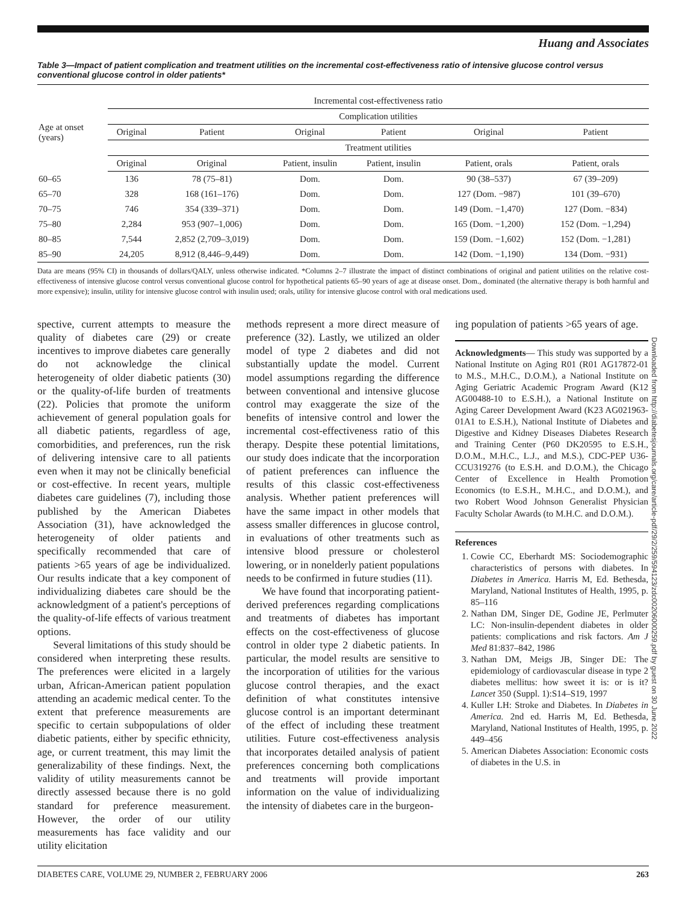Huang and Associates
Downloaded from http://diabetesjournals.org/care/article-pdf/29/2/259/594123/zdc00206000259.pdf by guest on 30 June 2022
Table 3—Impact of patient complication and treatment utilities on the incremental cost-effectiveness ratio of intensive glucose control versus conventional glucose control in older patients*
| Age at onset (years) | Incremental cost-effectiveness ratio | | | | | |
| --- | --- | --- | --- | --- | --- | --- |
| | Complication utilities | | | | | |
| | Original | Patient | Original | Patient | Original | Patient |
| | Treatment utilities | | | | | |
| | Original | Original | Patient, insulin | Patient, insulin | Patient, orals | Patient, orals |
| 60–65 | 136 | 78 (75–81) | Dom. | Dom. | 90 (38–537) | 67 (39–209) |
| 65–70 | 328 | 168 (161–176) | Dom. | Dom. | 127 (Dom. −987) | 101 (39–670) |
| 70–75 | 746 | 354 (339–371) | Dom. | Dom. | 149 (Dom. −1,470) | 127 (Dom. −834) |
| 75–80 | 2,284 | 953 (907–1,006) | Dom. | Dom. | 165 (Dom. −1,200) | 152 (Dom. −1,294) |
| 80–85 | 7,544 | 2,852 (2,709–3,019) | Dom. | Dom. | 159 (Dom. −1,602) | 152 (Dom. −1,281) |
| 85–90 | 24,205 | 8,912 (8,446–9,449) | Dom. | Dom. | 142 (Dom. −1,190) | 134 (Dom. −931) |
Data are means (95% CI) in thousands of dollars/QALY, unless otherwise indicated. *Columns 2–7 illustrate the impact of distinct combinations of original and patient utilities on the relative cost-effectiveness of intensive glucose control versus conventional glucose control for hypothetical patients 65–90 years of age at disease onset. Dom., dominated (the alternative therapy is both harmful and more expensive); insulin, utility for intensive glucose control with insulin used; orals, utility for intensive glucose control with oral medications used.
spective, current attempts to measure the quality of diabetes care (29) or create incentives to improve diabetes care generally do not acknowledge the clinical heterogeneity of older diabetic patients (30) or the quality-of-life burden of treatments (22). Policies that promote the uniform achievement of general population goals for all diabetic patients, regardless of age, comorbidities, and preferences, run the risk of delivering intensive care to all patients even when it may not be clinically beneficial or cost-effective. In recent years, multiple diabetes care guidelines (7), including those published by the American Diabetes Association (31), have acknowledged the heterogeneity of older patients and specifically recommended that care of patients >65 years of age be individualized. Our results indicate that a key component of individualizing diabetes care should be the acknowledgment of a patient's perceptions of the quality-of-life effects of various treatment options.
Several limitations of this study should be considered when interpreting these results. The preferences were elicited in a largely urban, African-American patient population attending an academic medical center. To the extent that preference measurements are specific to certain subpopulations of older diabetic patients, either by specific ethnicity, age, or current treatment, this may limit the generalizability of these findings. Next, the validity of utility measurements cannot be directly assessed because there is no gold standard for preference measurement. However, the order of our utility measurements has face validity and our utility elicitation
methods represent a more direct measure of preference (32). Lastly, we utilized an older model of type 2 diabetes and did not substantially update the model. Current model assumptions regarding the difference between conventional and intensive glucose control may exaggerate the size of the benefits of intensive control and lower the incremental cost-effectiveness ratio of this therapy. Despite these potential limitations, our study does indicate that the incorporation of patient preferences can influence the results of this classic cost-effectiveness analysis. Whether patient preferences will have the same impact in other models that assess smaller differences in glucose control, in evaluations of other treatments such as intensive blood pressure or cholesterol lowering, or in nonelderly patient populations needs to be confirmed in future studies (11).
We have found that incorporating patient-derived preferences regarding complications and treatments of diabetes has important effects on the cost-effectiveness of glucose control in older type 2 diabetic patients. In particular, the model results are sensitive to the incorporation of utilities for the various glucose control therapies, and the exact definition of what constitutes intensive glucose control is an important determinant of the effect of including these treatment utilities. Future cost-effectiveness analysis that incorporates detailed analysis of patient preferences concerning both complications and treatments will provide important information on the value of individualizing the intensity of diabetes care in the burgeon-
ing population of patients >65 years of age.
Acknowledgments— This study was supported by a National Institute on Aging R01 (R01 AG17872-01 to M.S., M.H.C., D.O.M.), a National Institute on Aging Geriatric Academic Program Award (K12 AG00488-10 to E.S.H.), a National Institute on Aging Career Development Award (K23 AG021963-01A1 to E.S.H.), National Institute of Diabetes and Digestive and Kidney Diseases Diabetes Research and Training Center (P60 DK20595 to E.S.H., D.O.M., M.H.C., L.J., and M.S.), CDC-PEP U36-CCU319276 (to E.S.H. and D.O.M.), the Chicago Center of Excellence in Health Promotion Economics (to E.S.H., M.H.C., and D.O.M.), and two Robert Wood Johnson Generalist Physician Faculty Scholar Awards (to M.H.C. and D.O.M.).
References
1. Cowie CC, Eberhardt MS: Sociodemographic characteristics of persons with diabetes. In Diabetes in America. Harris M, Ed. Bethesda, Maryland, National Institutes of Health, 1995, p. 85–116
2. Nathan DM, Singer DE, Godine JE, Perlmuter LC: Non-insulin-dependent diabetes in older patients: complications and risk factors. Am J Med 81:837–842, 1986
3. Nathan DM, Meigs JB, Singer DE: The epidemiology of cardiovascular disease in type 2 diabetes mellitus: how sweet it is: or is it? Lancet 350 (Suppl. 1):S14–S19, 1997
4. Kuller LH: Stroke and Diabetes. In Diabetes in America. 2nd ed. Harris M, Ed. Bethesda, Maryland, National Institutes of Health, 1995, p. 449–456
5. American Diabetes Association: Economic costs of diabetes in the U.S. in
DIABETES CARE, VOLUME 29, NUMBER 2, FEBRUARY 2006 263